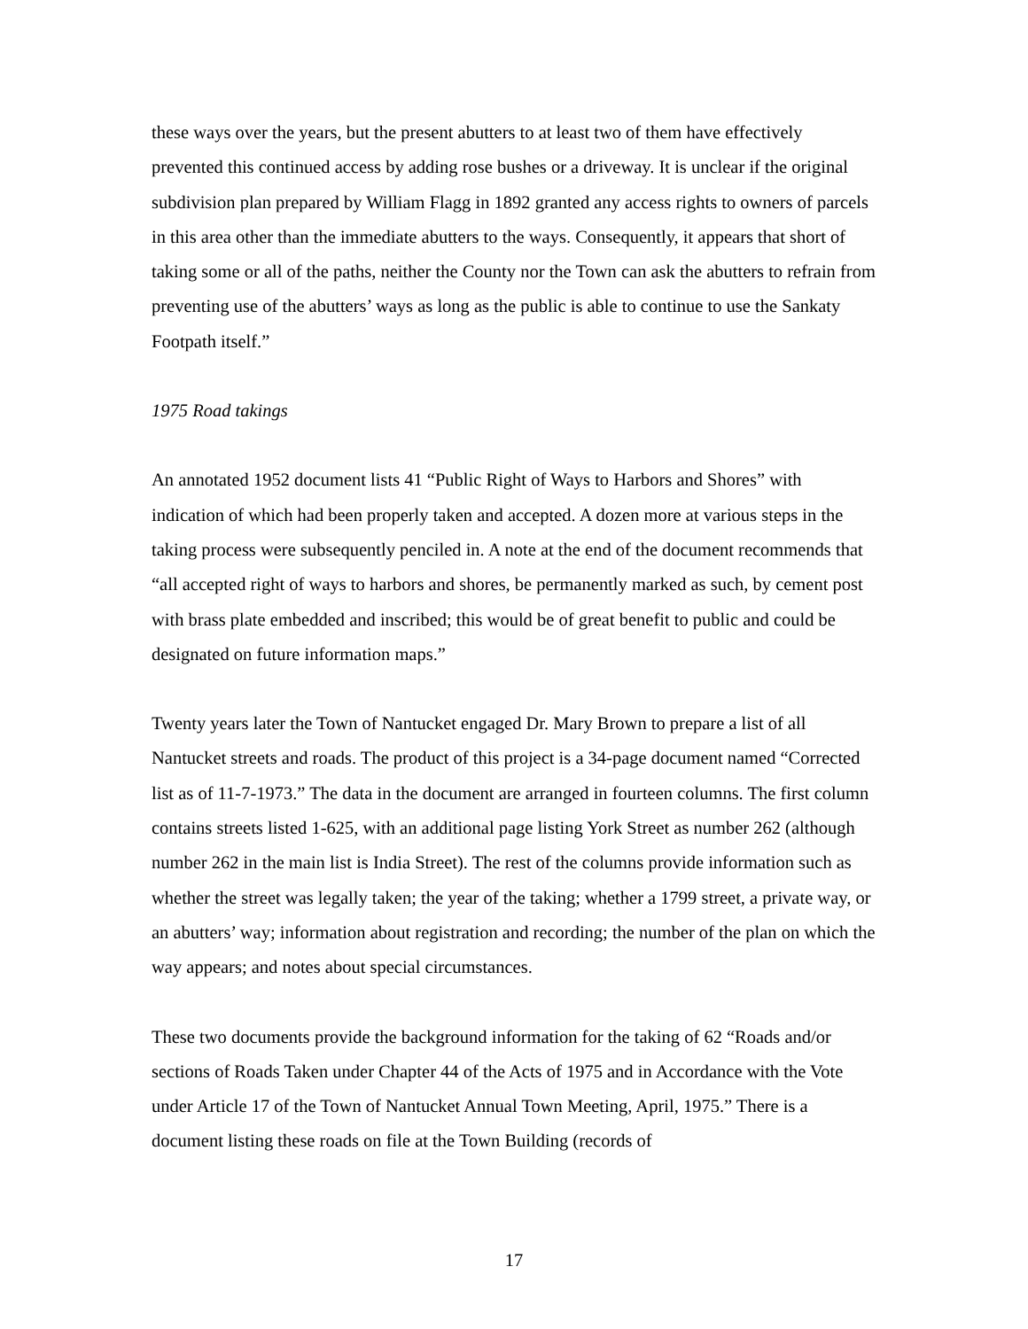these ways over the years, but the present abutters to at least two of them have effectively prevented this continued access by adding rose bushes or a driveway. It is unclear if the original subdivision plan prepared by William Flagg in 1892 granted any access rights to owners of parcels in this area other than the immediate abutters to the ways. Consequently, it appears that short of taking some or all of the paths, neither the County nor the Town can ask the abutters to refrain from preventing use of the abutters’ ways as long as the public is able to continue to use the Sankaty Footpath itself.”
1975 Road takings
An annotated 1952 document lists 41 “Public Right of Ways to Harbors and Shores” with indication of which had been properly taken and accepted. A dozen more at various steps in the taking process were subsequently penciled in. A note at the end of the document recommends that “all accepted right of ways to harbors and shores, be permanently marked as such, by cement post with brass plate embedded and inscribed; this would be of great benefit to public and could be designated on future information maps.”
Twenty years later the Town of Nantucket engaged Dr. Mary Brown to prepare a list of all Nantucket streets and roads. The product of this project is a 34-page document named “Corrected list as of 11-7-1973.” The data in the document are arranged in fourteen columns. The first column contains streets listed 1-625, with an additional page listing York Street as number 262 (although number 262 in the main list is India Street). The rest of the columns provide information such as whether the street was legally taken; the year of the taking; whether a 1799 street, a private way, or an abutters’ way; information about registration and recording; the number of the plan on which the way appears; and notes about special circumstances.
These two documents provide the background information for the taking of 62 “Roads and/or sections of Roads Taken under Chapter 44 of the Acts of 1975 and in Accordance with the Vote under Article 17 of the Town of Nantucket Annual Town Meeting, April, 1975.” There is a document listing these roads on file at the Town Building (records of
17